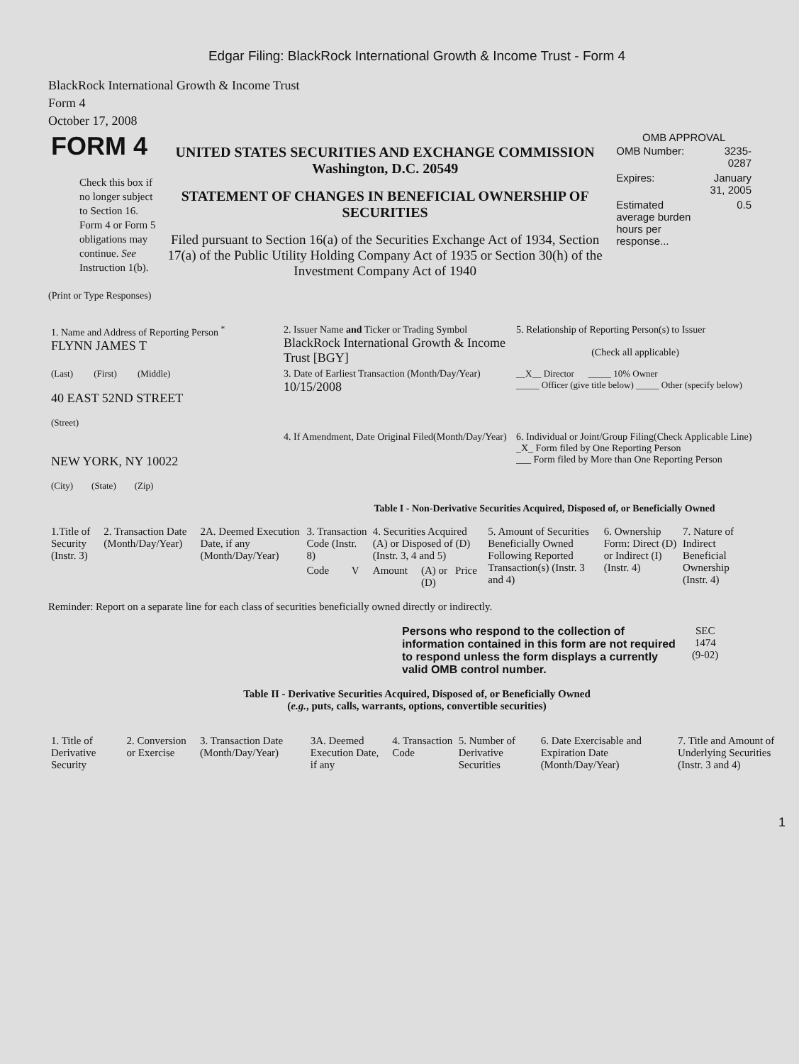Edgar Filing: BlackRock International Growth & Income Trust - Form 4
BlackRock International Growth & Income Trust
Form 4
October 17, 2008
| FORM 4 Check this box if no longer subject to Section 16. Form 4 or Form 5 obligations may continue. See Instruction 1(b). | UNITED STATES SECURITIES AND EXCHANGE COMMISSION Washington, D.C. 20549 STATEMENT OF CHANGES IN BENEFICIAL OWNERSHIP OF SECURITIES Filed pursuant to Section 16(a) of the Securities Exchange Act of 1934, Section 17(a) of the Public Utility Holding Company Act of 1935 or Section 30(h) of the Investment Company Act of 1940 | OMB APPROVAL / OMB Number: / 3235-0287 / / Expires: / January 31, 2005 / / Estimated average burden hours per response... / 0.5 / |
(Print or Type Responses)
| 1. Name and Address of Reporting Person <sup>*</sup> FLYNN JAMES T | 2. Issuer Name and Ticker or Trading Symbol BlackRock International Growth & Income Trust [BGY] | 5. Relationship of Reporting Person(s) to Issuer (Check all applicable) |
| (Last) (First) (Middle) 40 EAST 52ND STREET (Street) | 3. Date of Earliest Transaction (Month/Day/Year) 10/15/2008 | __X__ Director _____ 10% Owner _____ Officer (give title below) _____ Other (specify below) |
| NEW YORK, NY 10022 (City) (State) (Zip) | 4. If Amendment, Date Original Filed(Month/Day/Year) | 6. Individual or Joint/Group Filing(Check Applicable Line) _X_ Form filed by One Reporting Person ___ Form filed by More than One Reporting Person |
Table I - Non-Derivative Securities Acquired, Disposed of, or Beneficially Owned
| 1.Title of Security (Instr. 3) | 2. Transaction Date (Month/Day/Year) | 2A. Deemed Execution Date, if any (Month/Day/Year) | 3. Transaction Code (Instr. 8) | | 4. Securities Acquired (A) or Disposed of (D) (Instr. 3, 4 and 5) | | | 5. Amount of Securities Beneficially Owned Following Reported Transaction(s) (Instr. 3 and 4) | 6. Ownership Form: Direct (D) or Indirect (I) (Instr. 4) | 7. Nature of Indirect Beneficial Ownership (Instr. 4) |
| | | | Code | V | Amount | (A) or (D) | Price | | | |
Reminder: Report on a separate line for each class of securities beneficially owned directly or indirectly.
| Persons who respond to the collection of information contained in this form are not required to respond unless the form displays a currently valid OMB control number. | SEC 1474 (9-02) |
Table II - Derivative Securities Acquired, Disposed of, or Beneficially Owned
(e.g., puts, calls, warrants, options, convertible securities)
| 1. Title of Derivative Security | 2. Conversion or Exercise | 3. Transaction Date (Month/Day/Year) | 3A. Deemed Execution Date, if any | 4. Transaction Code | 5. Number of Derivative Securities | 6. Date Exercisable and Expiration Date (Month/Day/Year) | 7. Title and Amount of Underlying Securities (Instr. 3 and 4) |
1